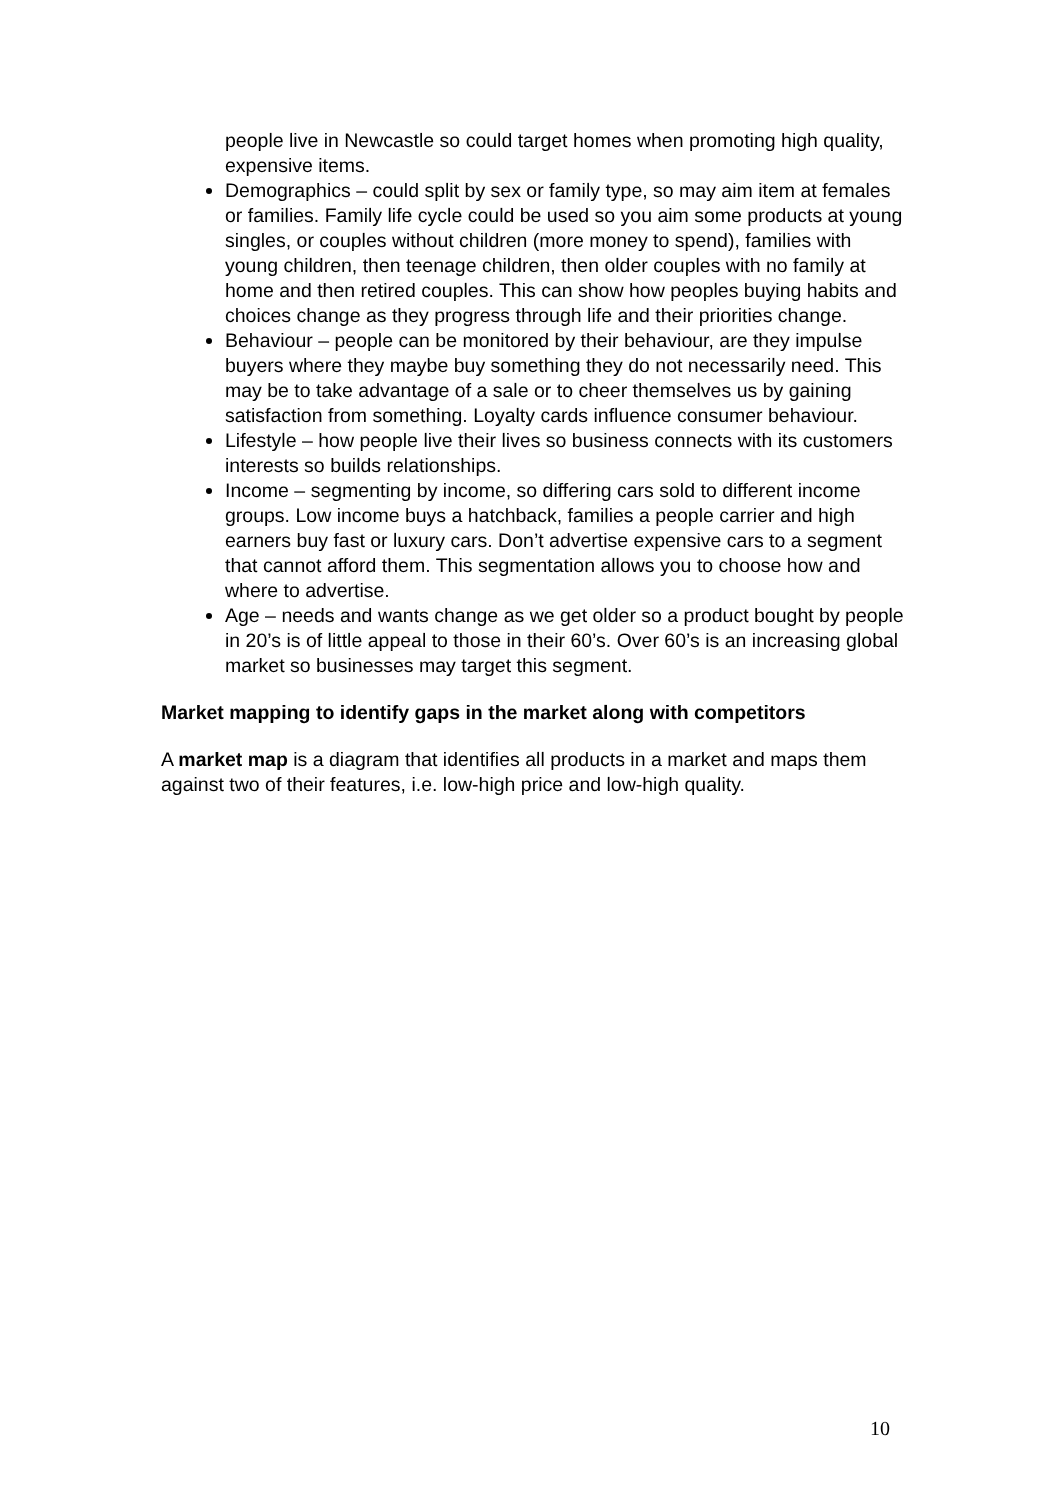people live in Newcastle so could target homes when promoting high quality, expensive items.
Demographics – could split by sex or family type, so may aim item at females or families. Family life cycle could be used so you aim some products at young singles, or couples without children (more money to spend), families with young children, then teenage children, then older couples with no family at home and then retired couples. This can show how peoples buying habits and choices change as they progress through life and their priorities change.
Behaviour – people can be monitored by their behaviour, are they impulse buyers where they maybe buy something they do not necessarily need. This may be to take advantage of a sale or to cheer themselves us by gaining satisfaction from something. Loyalty cards influence consumer behaviour.
Lifestyle – how people live their lives so business connects with its customers interests so builds relationships.
Income – segmenting by income, so differing cars sold to different income groups. Low income buys a hatchback, families a people carrier and high earners buy fast or luxury cars. Don’t advertise expensive cars to a segment that cannot afford them. This segmentation allows you to choose how and where to advertise.
Age – needs and wants change as we get older so a product bought by people in 20’s is of little appeal to those in their 60’s. Over 60’s is an increasing global market so businesses may target this segment.
Market mapping to identify gaps in the market along with competitors
A market map is a diagram that identifies all products in a market and maps them against two of their features, i.e. low-high price and low-high quality.
10